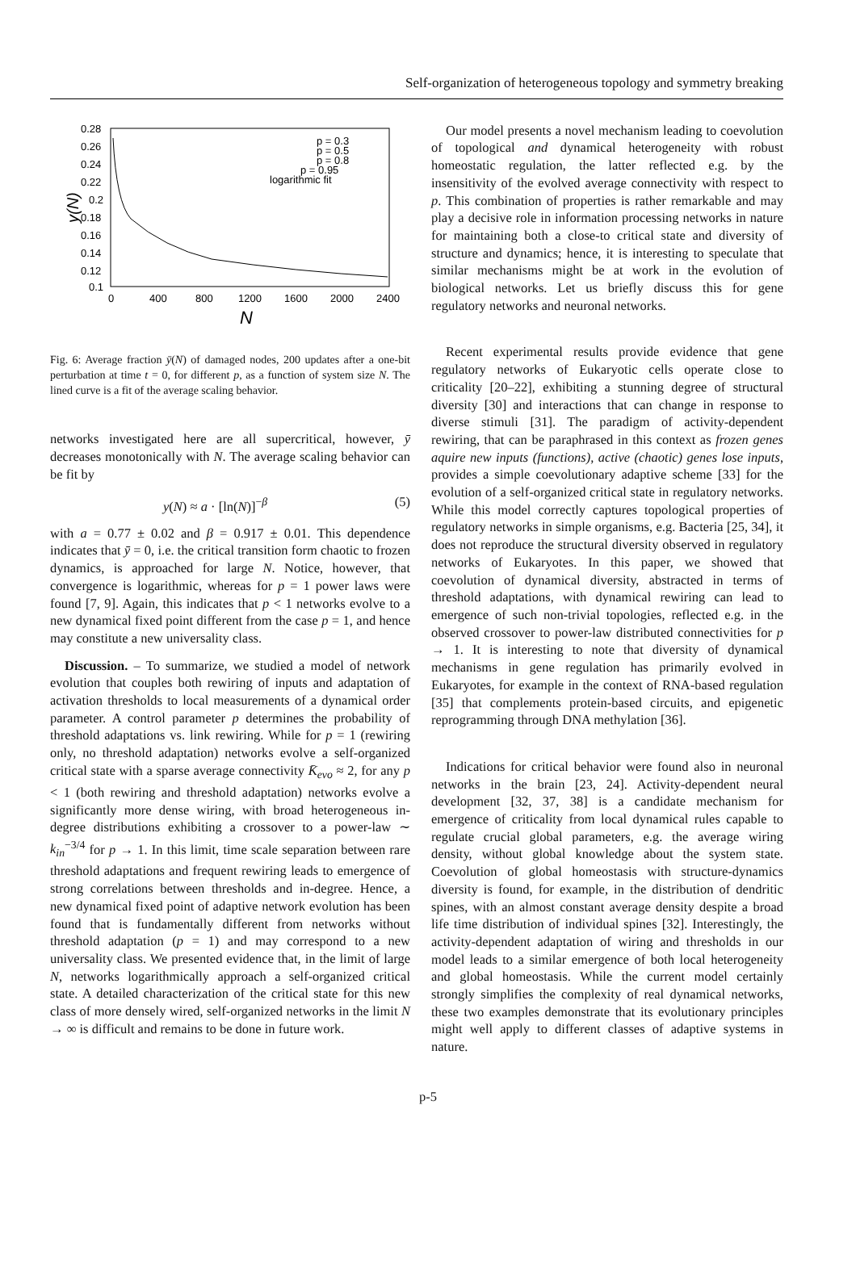Self-organization of heterogeneous topology and symmetry breaking
0.28
0.26
0.24
0.22
0.2
0.18
0.16
0.14
0.12
0.1
0
400
800
1200
1600
2000
2400
N
y(N)
p = 0.3
p = 0.5
p = 0.8
p = 0.95
logarithmic fit
Fig. 6: Average fraction ȳ(N) of damaged nodes, 200 updates after a one-bit perturbation at time t = 0, for different p, as a function of system size N. The lined curve is a fit of the average scaling behavior.
networks investigated here are all supercritical, however, ȳ decreases monotonically with N. The average scaling behavior can be fit by
y(N) ≈ a · [ln(N)]<sup>−β</sup> (5)
with a = 0.77 ± 0.02 and β = 0.917 ± 0.01. This dependence indicates that ȳ = 0, i.e. the critical transition form chaotic to frozen dynamics, is approached for large N. Notice, however, that convergence is logarithmic, whereas for p = 1 power laws were found [7, 9]. Again, this indicates that p < 1 networks evolve to a new dynamical fixed point different from the case p = 1, and hence may constitute a new universality class.
Discussion. – To summarize, we studied a model of network evolution that couples both rewiring of inputs and adaptation of activation thresholds to local measurements of a dynamical order parameter. A control parameter p determines the probability of threshold adaptations vs. link rewiring. While for p = 1 (rewiring only, no threshold adaptation) networks evolve a self-organized critical state with a sparse average connectivity K̄<sub>evo</sub> ≈ 2, for any p < 1 (both rewiring and threshold adaptation) networks evolve a significantly more dense wiring, with broad heterogeneous in-degree distributions exhibiting a crossover to a power-law ∼ k<sub>in</sub><sup>−3/4</sup> for p → 1. In this limit, time scale separation between rare threshold adaptations and frequent rewiring leads to emergence of strong correlations between thresholds and in-degree. Hence, a new dynamical fixed point of adaptive network evolution has been found that is fundamentally different from networks without threshold adaptation (p = 1) and may correspond to a new universality class. We presented evidence that, in the limit of large N, networks logarithmically approach a self-organized critical state. A detailed characterization of the critical state for this new class of more densely wired, self-organized networks in the limit N → ∞ is difficult and remains to be done in future work.
Our model presents a novel mechanism leading to coevolution of topological and dynamical heterogeneity with robust homeostatic regulation, the latter reflected e.g. by the insensitivity of the evolved average connectivity with respect to p. This combination of properties is rather remarkable and may play a decisive role in information processing networks in nature for maintaining both a close-to critical state and diversity of structure and dynamics; hence, it is interesting to speculate that similar mechanisms might be at work in the evolution of biological networks. Let us briefly discuss this for gene regulatory networks and neuronal networks.
Recent experimental results provide evidence that gene regulatory networks of Eukaryotic cells operate close to criticality [20–22], exhibiting a stunning degree of structural diversity [30] and interactions that can change in response to diverse stimuli [31]. The paradigm of activity-dependent rewiring, that can be paraphrased in this context as frozen genes aquire new inputs (functions), active (chaotic) genes lose inputs, provides a simple coevolutionary adaptive scheme [33] for the evolution of a self-organized critical state in regulatory networks. While this model correctly captures topological properties of regulatory networks in simple organisms, e.g. Bacteria [25, 34], it does not reproduce the structural diversity observed in regulatory networks of Eukaryotes. In this paper, we showed that coevolution of dynamical diversity, abstracted in terms of threshold adaptations, with dynamical rewiring can lead to emergence of such non-trivial topologies, reflected e.g. in the observed crossover to power-law distributed connectivities for p → 1. It is interesting to note that diversity of dynamical mechanisms in gene regulation has primarily evolved in Eukaryotes, for example in the context of RNA-based regulation [35] that complements protein-based circuits, and epigenetic reprogramming through DNA methylation [36].
Indications for critical behavior were found also in neuronal networks in the brain [23, 24]. Activity-dependent neural development [32, 37, 38] is a candidate mechanism for emergence of criticality from local dynamical rules capable to regulate crucial global parameters, e.g. the average wiring density, without global knowledge about the system state. Coevolution of global homeostasis with structure-dynamics diversity is found, for example, in the distribution of dendritic spines, with an almost constant average density despite a broad life time distribution of individual spines [32]. Interestingly, the activity-dependent adaptation of wiring and thresholds in our model leads to a similar emergence of both local heterogeneity and global homeostasis. While the current model certainly strongly simplifies the complexity of real dynamical networks, these two examples demonstrate that its evolutionary principles might well apply to different classes of adaptive systems in nature.
p-5